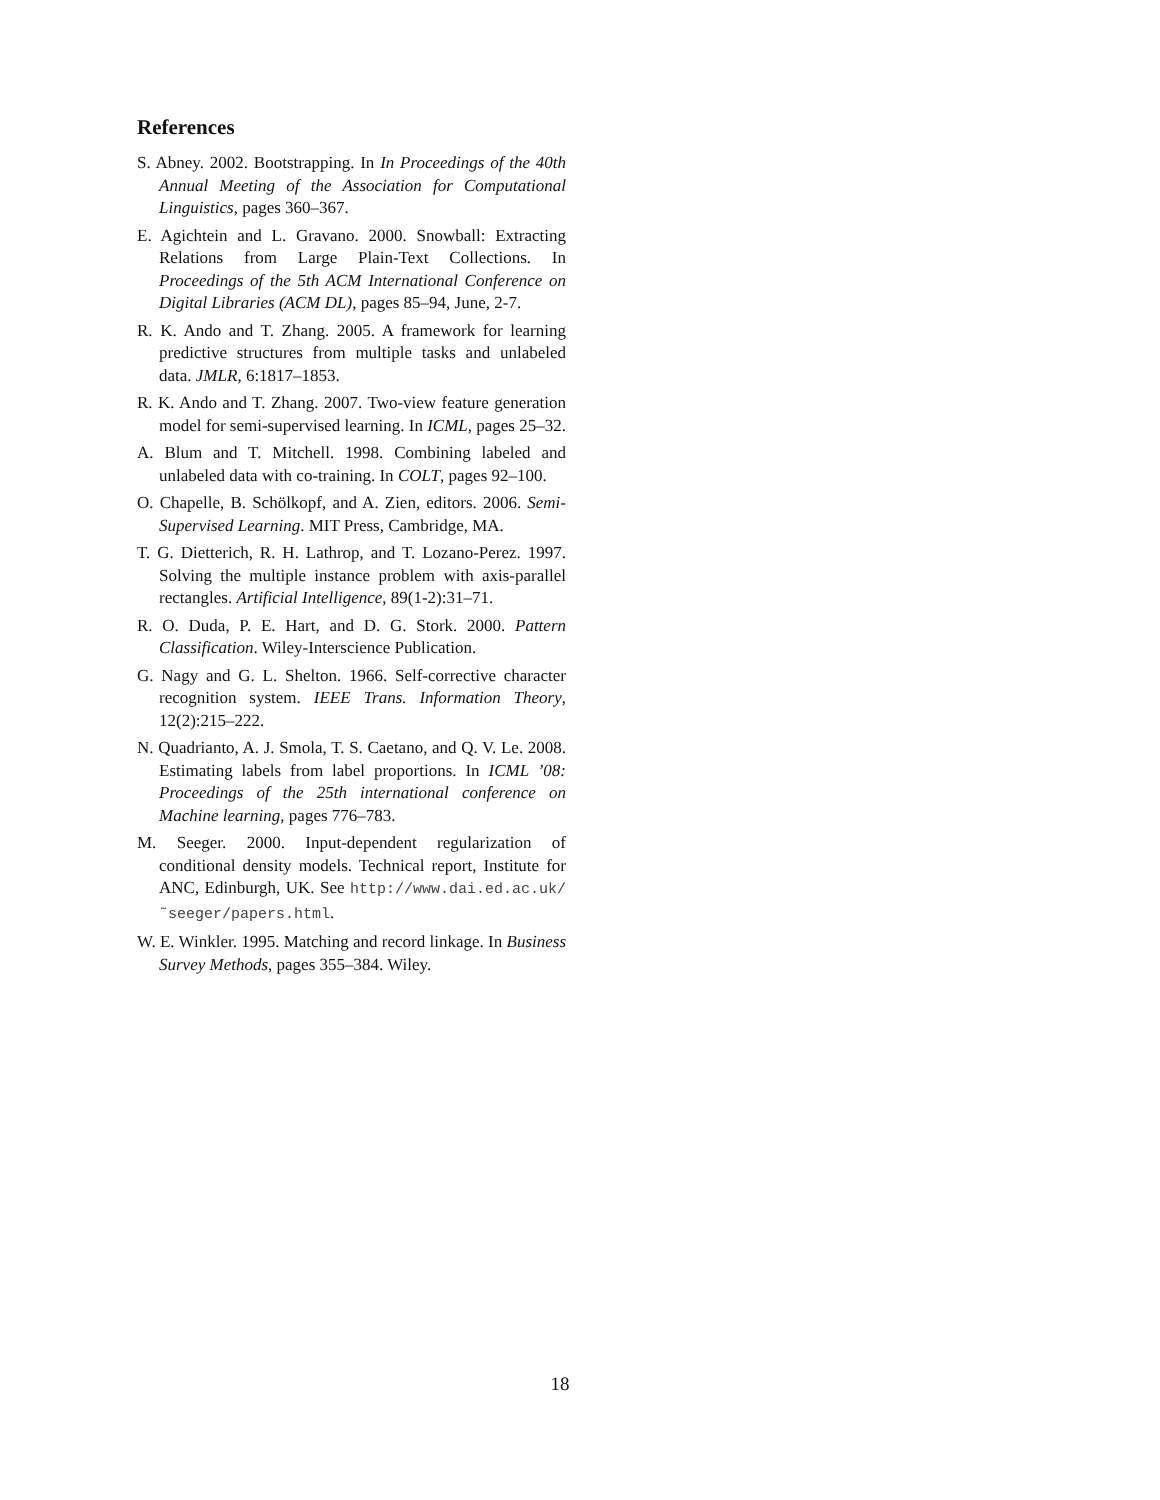References
S. Abney. 2002. Bootstrapping. In In Proceedings of the 40th Annual Meeting of the Association for Computational Linguistics, pages 360–367.
E. Agichtein and L. Gravano. 2000. Snowball: Extracting Relations from Large Plain-Text Collections. In Proceedings of the 5th ACM International Conference on Digital Libraries (ACM DL), pages 85–94, June, 2-7.
R. K. Ando and T. Zhang. 2005. A framework for learning predictive structures from multiple tasks and unlabeled data. JMLR, 6:1817–1853.
R. K. Ando and T. Zhang. 2007. Two-view feature generation model for semi-supervised learning. In ICML, pages 25–32.
A. Blum and T. Mitchell. 1998. Combining labeled and unlabeled data with co-training. In COLT, pages 92–100.
O. Chapelle, B. Schölkopf, and A. Zien, editors. 2006. Semi-Supervised Learning. MIT Press, Cambridge, MA.
T. G. Dietterich, R. H. Lathrop, and T. Lozano-Perez. 1997. Solving the multiple instance problem with axis-parallel rectangles. Artificial Intelligence, 89(1-2):31–71.
R. O. Duda, P. E. Hart, and D. G. Stork. 2000. Pattern Classification. Wiley-Interscience Publication.
G. Nagy and G. L. Shelton. 1966. Self-corrective character recognition system. IEEE Trans. Information Theory, 12(2):215–222.
N. Quadrianto, A. J. Smola, T. S. Caetano, and Q. V. Le. 2008. Estimating labels from label proportions. In ICML ’08: Proceedings of the 25th international conference on Machine learning, pages 776–783.
M. Seeger. 2000. Input-dependent regularization of conditional density models. Technical report, Institute for ANC, Edinburgh, UK. See http://www.dai.ed.ac.uk/˜seeger/papers.html.
W. E. Winkler. 1995. Matching and record linkage. In Business Survey Methods, pages 355–384. Wiley.
18